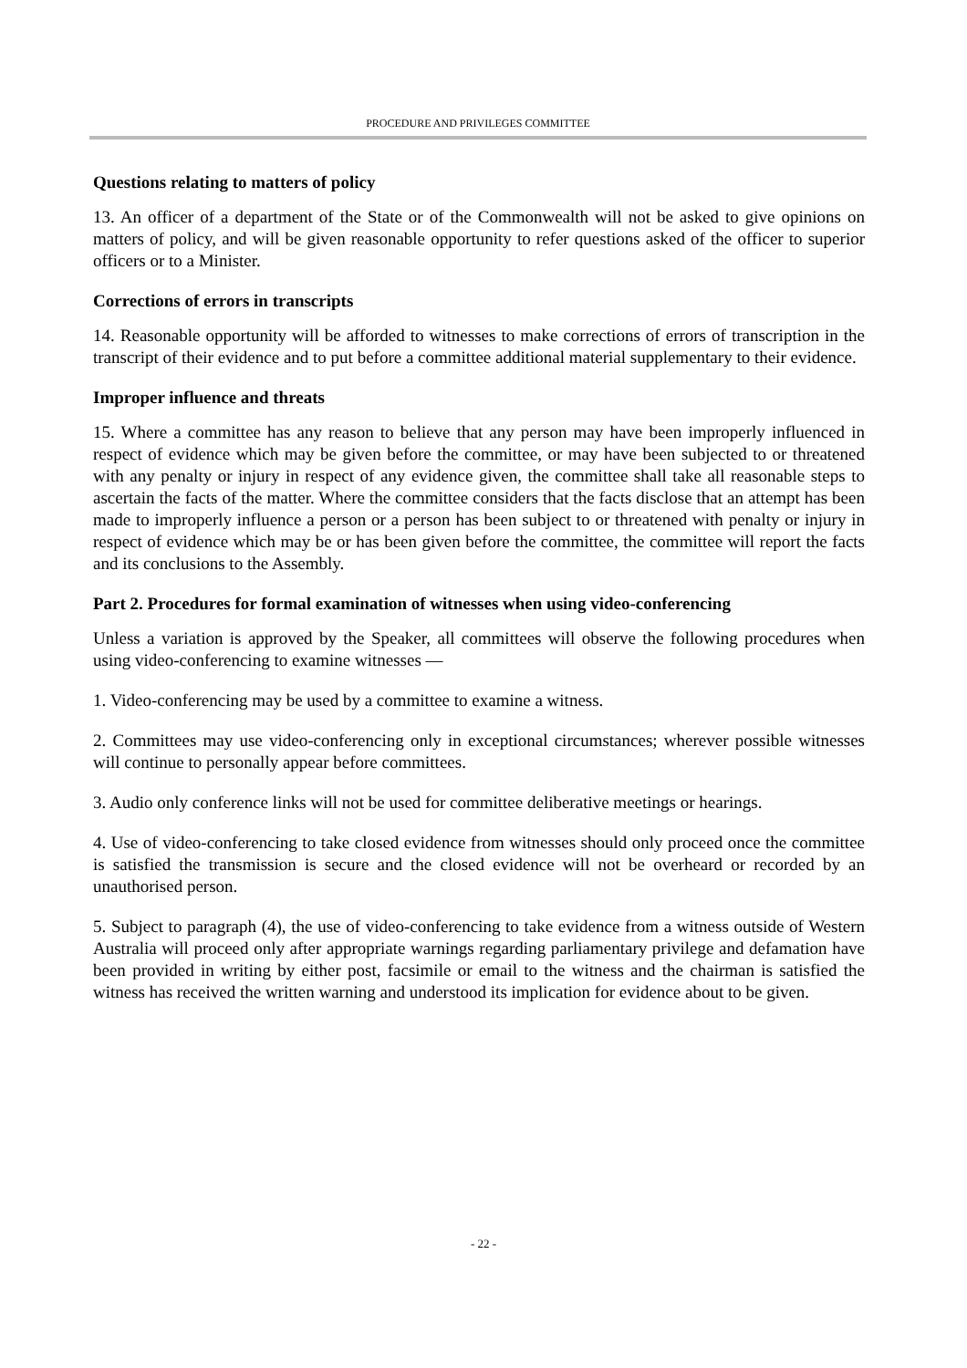PROCEDURE AND PRIVILEGES COMMITTEE
Questions relating to matters of policy
13. An officer of a department of the State or of the Commonwealth will not be asked to give opinions on matters of policy, and will be given reasonable opportunity to refer questions asked of the officer to superior officers or to a Minister.
Corrections of errors in transcripts
14. Reasonable opportunity will be afforded to witnesses to make corrections of errors of transcription in the transcript of their evidence and to put before a committee additional material supplementary to their evidence.
Improper influence and threats
15. Where a committee has any reason to believe that any person may have been improperly influenced in respect of evidence which may be given before the committee, or may have been subjected to or threatened with any penalty or injury in respect of any evidence given, the committee shall take all reasonable steps to ascertain the facts of the matter. Where the committee considers that the facts disclose that an attempt has been made to improperly influence a person or a person has been subject to or threatened with penalty or injury in respect of evidence which may be or has been given before the committee, the committee will report the facts and its conclusions to the Assembly.
Part 2. Procedures for formal examination of witnesses when using video-conferencing
Unless a variation is approved by the Speaker, all committees will observe the following procedures when using video-conferencing to examine witnesses —
1. Video-conferencing may be used by a committee to examine a witness.
2. Committees may use video-conferencing only in exceptional circumstances; wherever possible witnesses will continue to personally appear before committees.
3. Audio only conference links will not be used for committee deliberative meetings or hearings.
4. Use of video-conferencing to take closed evidence from witnesses should only proceed once the committee is satisfied the transmission is secure and the closed evidence will not be overheard or recorded by an unauthorised person.
5. Subject to paragraph (4), the use of video-conferencing to take evidence from a witness outside of Western Australia will proceed only after appropriate warnings regarding parliamentary privilege and defamation have been provided in writing by either post, facsimile or email to the witness and the chairman is satisfied the witness has received the written warning and understood its implication for evidence about to be given.
- 22 -